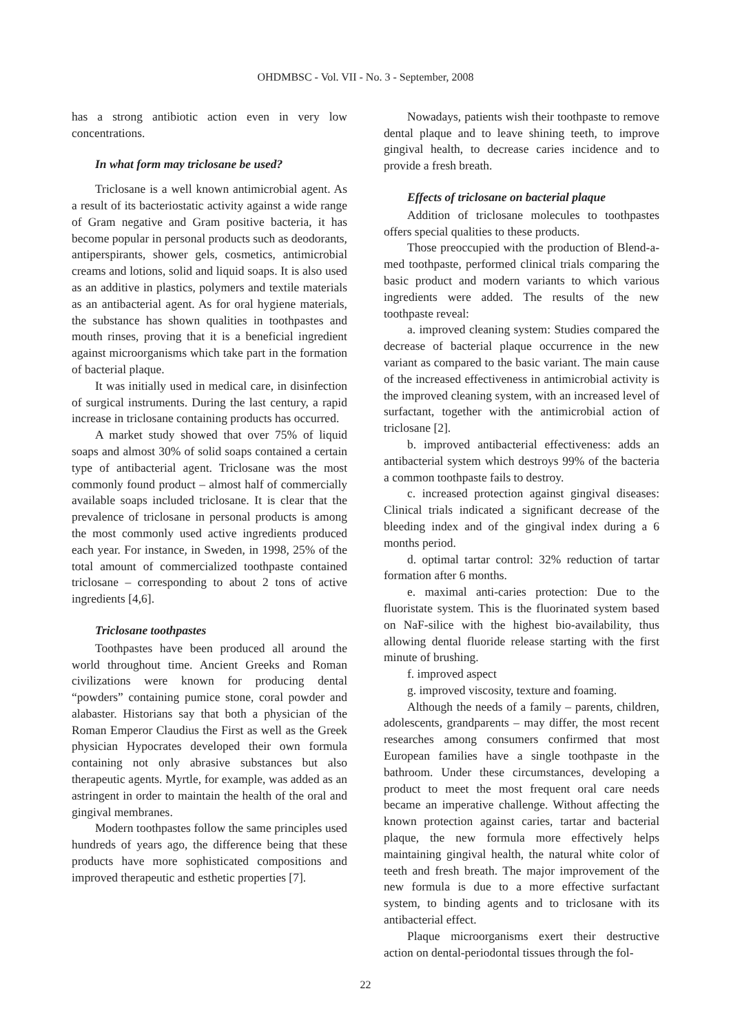OHDMBSC - Vol. VII - No. 3 - September, 2008
has a strong antibiotic action even in very low concentrations.
In what form may triclosane be used?
Triclosane is a well known antimicrobial agent. As a result of its bacteriostatic activity against a wide range of Gram negative and Gram positive bacteria, it has become popular in personal products such as deodorants, antiperspirants, shower gels, cosmetics, antimicrobial creams and lotions, solid and liquid soaps. It is also used as an additive in plastics, polymers and textile materials as an antibacterial agent. As for oral hygiene materials, the substance has shown qualities in toothpastes and mouth rinses, proving that it is a beneficial ingredient against microorganisms which take part in the formation of bacterial plaque.
It was initially used in medical care, in disinfection of surgical instruments. During the last century, a rapid increase in triclosane containing products has occurred.
A market study showed that over 75% of liquid soaps and almost 30% of solid soaps contained a certain type of antibacterial agent. Triclosane was the most commonly found product – almost half of commercially available soaps included triclosane. It is clear that the prevalence of triclosane in personal products is among the most commonly used active ingredients produced each year. For instance, in Sweden, in 1998, 25% of the total amount of commercialized toothpaste contained triclosane – corresponding to about 2 tons of active ingredients [4,6].
Triclosane toothpastes
Toothpastes have been produced all around the world throughout time. Ancient Greeks and Roman civilizations were known for producing dental “powders” containing pumice stone, coral powder and alabaster. Historians say that both a physician of the Roman Emperor Claudius the First as well as the Greek physician Hypocrates developed their own formula containing not only abrasive substances but also therapeutic agents. Myrtle, for example, was added as an astringent in order to maintain the health of the oral and gingival membranes.
Modern toothpastes follow the same principles used hundreds of years ago, the difference being that these products have more sophisticated compositions and improved therapeutic and esthetic properties [7].
Nowadays, patients wish their toothpaste to remove dental plaque and to leave shining teeth, to improve gingival health, to decrease caries incidence and to provide a fresh breath.
Effects of triclosane on bacterial plaque
Addition of triclosane molecules to toothpastes offers special qualities to these products.
Those preoccupied with the production of Blend-a-med toothpaste, performed clinical trials comparing the basic product and modern variants to which various ingredients were added. The results of the new toothpaste reveal:
a. improved cleaning system: Studies compared the decrease of bacterial plaque occurrence in the new variant as compared to the basic variant. The main cause of the increased effectiveness in antimicrobial activity is the improved cleaning system, with an increased level of surfactant, together with the antimicrobial action of triclosane [2].
b. improved antibacterial effectiveness: adds an antibacterial system which destroys 99% of the bacteria a common toothpaste fails to destroy.
c. increased protection against gingival diseases: Clinical trials indicated a significant decrease of the bleeding index and of the gingival index during a 6 months period.
d. optimal tartar control: 32% reduction of tartar formation after 6 months.
e. maximal anti-caries protection: Due to the fluoristate system. This is the fluorinated system based on NaF-silice with the highest bio-availability, thus allowing dental fluoride release starting with the first minute of brushing.
f. improved aspect
g. improved viscosity, texture and foaming.
Although the needs of a family – parents, children, adolescents, grandparents – may differ, the most recent researches among consumers confirmed that most European families have a single toothpaste in the bathroom. Under these circumstances, developing a product to meet the most frequent oral care needs became an imperative challenge. Without affecting the known protection against caries, tartar and bacterial plaque, the new formula more effectively helps maintaining gingival health, the natural white color of teeth and fresh breath. The major improvement of the new formula is due to a more effective surfactant system, to binding agents and to triclosane with its antibacterial effect.
Plaque microorganisms exert their destructive action on dental-periodontal tissues through the fol-
22